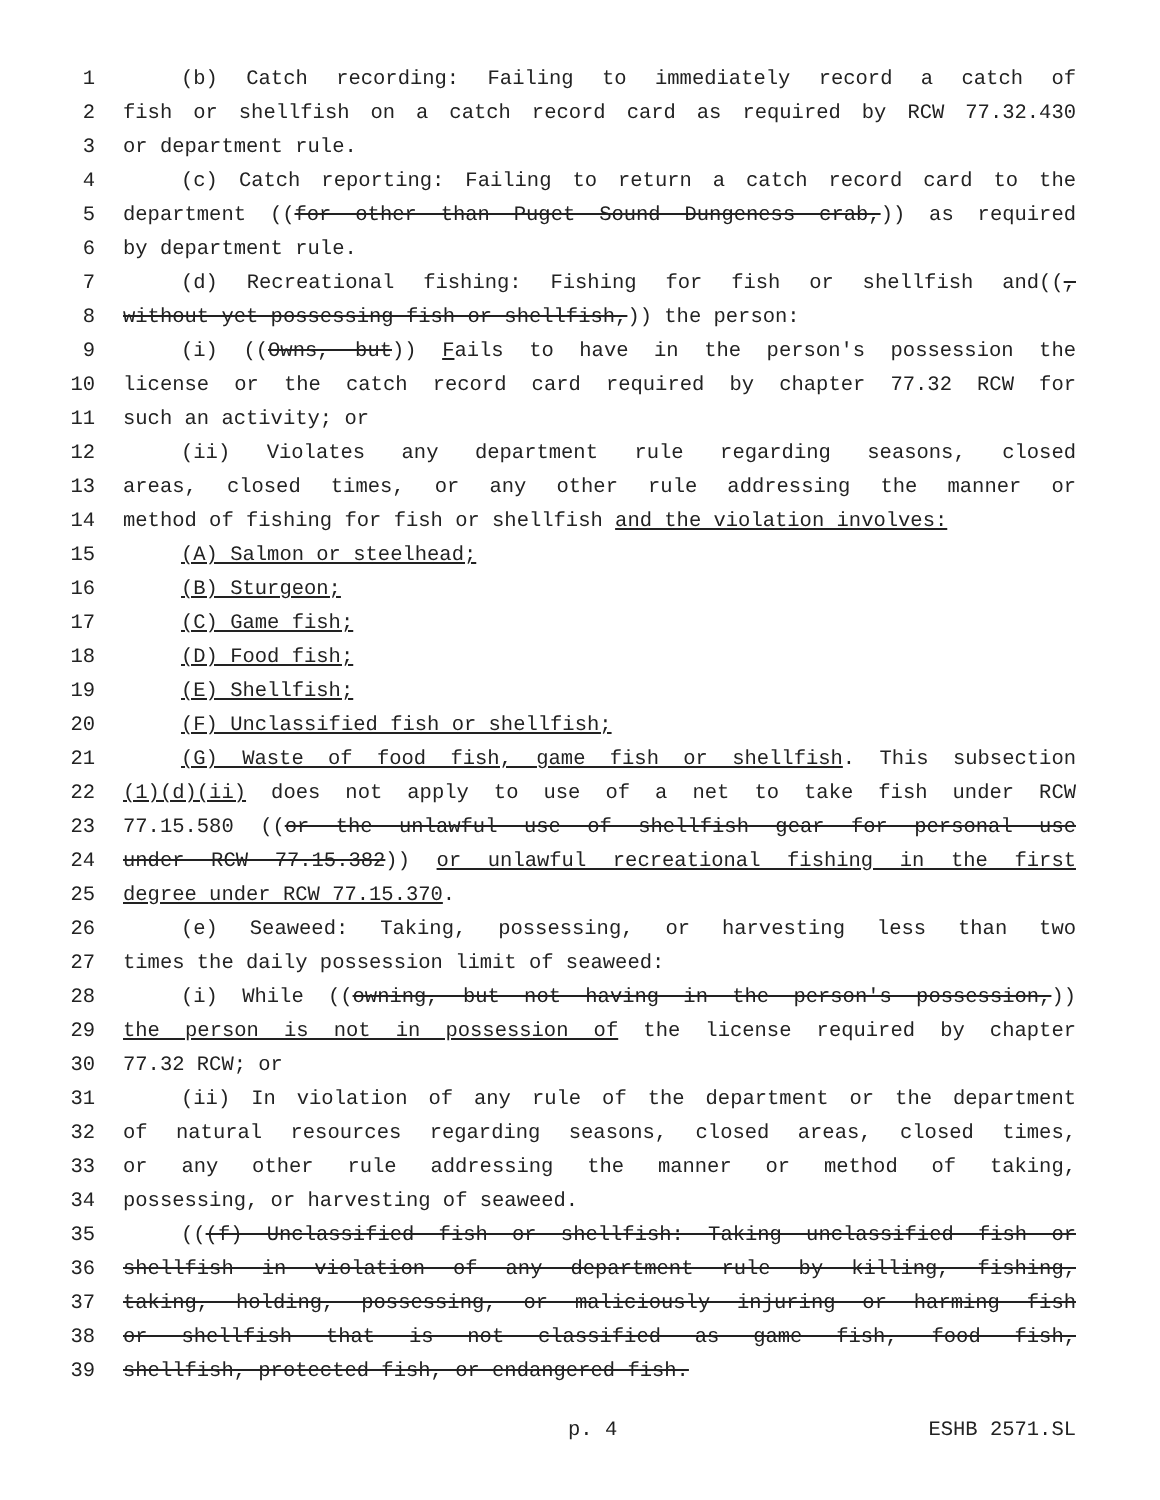1 (b) Catch recording: Failing to immediately record a catch of
2 fish or shellfish on a catch record card as required by RCW 77.32.430
3 or department rule.
4 (c) Catch reporting: Failing to return a catch record card to the
5 department ((for other than Puget Sound Dungeness crab,)) as required
6 by department rule.
7 (d) Recreational fishing: Fishing for fish or shellfish and((,
8 without yet possessing fish or shellfish,)) the person:
9 (i) ((Owns, but)) Fails to have in the person's possession the
10 license or the catch record card required by chapter 77.32 RCW for
11 such an activity; or
12 (ii) Violates any department rule regarding seasons, closed
13 areas, closed times, or any other rule addressing the manner or
14 method of fishing for fish or shellfish and the violation involves:
15 (A) Salmon or steelhead;
16 (B) Sturgeon;
17 (C) Game fish;
18 (D) Food fish;
19 (E) Shellfish;
20 (F) Unclassified fish or shellfish;
21 (G) Waste of food fish, game fish or shellfish. This subsection
22 (1)(d)(ii) does not apply to use of a net to take fish under RCW
23 77.15.580 ((or the unlawful use of shellfish gear for personal use
24 under RCW 77.15.382)) or unlawful recreational fishing in the first
25 degree under RCW 77.15.370.
26 (e) Seaweed: Taking, possessing, or harvesting less than two
27 times the daily possession limit of seaweed:
28 (i) While ((owning, but not having in the person's possession,))
29 the person is not in possession of the license required by chapter
30 77.32 RCW; or
31 (ii) In violation of any rule of the department or the department
32 of natural resources regarding seasons, closed areas, closed times,
33 or any other rule addressing the manner or method of taking,
34 possessing, or harvesting of seaweed.
35 (((f) Unclassified fish or shellfish: Taking unclassified fish or
36 shellfish in violation of any department rule by killing, fishing,
37 taking, holding, possessing, or maliciously injuring or harming fish
38 or shellfish that is not classified as game fish, food fish,
39 shellfish, protected fish, or endangered fish.
p. 4 ESHB 2571.SL